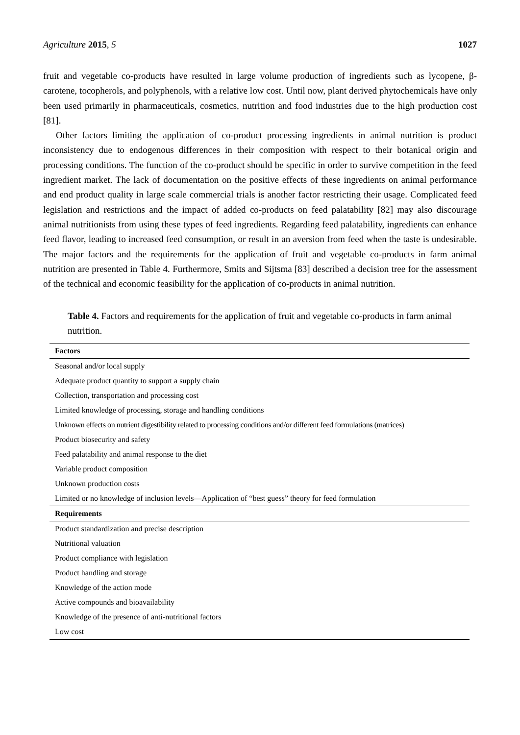Agriculture 2015, 5 1027
fruit and vegetable co-products have resulted in large volume production of ingredients such as lycopene, β-carotene, tocopherols, and polyphenols, with a relative low cost. Until now, plant derived phytochemicals have only been used primarily in pharmaceuticals, cosmetics, nutrition and food industries due to the high production cost [81].
Other factors limiting the application of co-product processing ingredients in animal nutrition is product inconsistency due to endogenous differences in their composition with respect to their botanical origin and processing conditions. The function of the co-product should be specific in order to survive competition in the feed ingredient market. The lack of documentation on the positive effects of these ingredients on animal performance and end product quality in large scale commercial trials is another factor restricting their usage. Complicated feed legislation and restrictions and the impact of added co-products on feed palatability [82] may also discourage animal nutritionists from using these types of feed ingredients. Regarding feed palatability, ingredients can enhance feed flavor, leading to increased feed consumption, or result in an aversion from feed when the taste is undesirable. The major factors and the requirements for the application of fruit and vegetable co-products in farm animal nutrition are presented in Table 4. Furthermore, Smits and Sijtsma [83] described a decision tree for the assessment of the technical and economic feasibility for the application of co-products in animal nutrition.
Table 4. Factors and requirements for the application of fruit and vegetable co-products in farm animal nutrition.
| Factors |
| --- |
| Seasonal and/or local supply |
| Adequate product quantity to support a supply chain |
| Collection, transportation and processing cost |
| Limited knowledge of processing, storage and handling conditions |
| Unknown effects on nutrient digestibility related to processing conditions and/or different feed formulations (matrices) |
| Product biosecurity and safety |
| Feed palatability and animal response to the diet |
| Variable product composition |
| Unknown production costs |
| Limited or no knowledge of inclusion levels—Application of “best guess” theory for feed formulation |
| Requirements |
| Product standardization and precise description |
| Nutritional valuation |
| Product compliance with legislation |
| Product handling and storage |
| Knowledge of the action mode |
| Active compounds and bioavailability |
| Knowledge of the presence of anti-nutritional factors |
| Low cost |